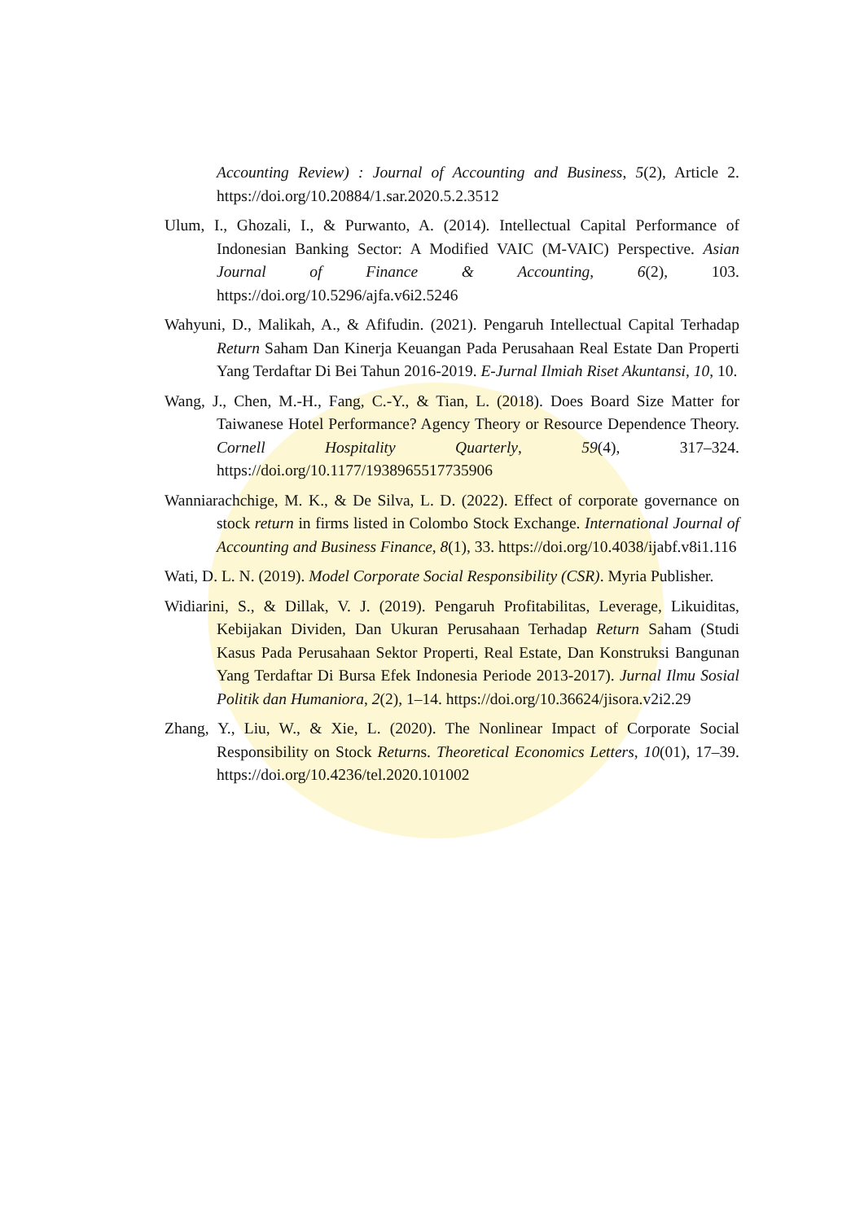Accounting Review) : Journal of Accounting and Business, 5(2), Article 2. https://doi.org/10.20884/1.sar.2020.5.2.3512
Ulum, I., Ghozali, I., & Purwanto, A. (2014). Intellectual Capital Performance of Indonesian Banking Sector: A Modified VAIC (M-VAIC) Perspective. Asian Journal of Finance & Accounting, 6(2), 103. https://doi.org/10.5296/ajfa.v6i2.5246
Wahyuni, D., Malikah, A., & Afifudin. (2021). Pengaruh Intellectual Capital Terhadap Return Saham Dan Kinerja Keuangan Pada Perusahaan Real Estate Dan Properti Yang Terdaftar Di Bei Tahun 2016-2019. E-Jurnal Ilmiah Riset Akuntansi, 10, 10.
Wang, J., Chen, M.-H., Fang, C.-Y., & Tian, L. (2018). Does Board Size Matter for Taiwanese Hotel Performance? Agency Theory or Resource Dependence Theory. Cornell Hospitality Quarterly, 59(4), 317–324. https://doi.org/10.1177/1938965517735906
Wanniarachchige, M. K., & De Silva, L. D. (2022). Effect of corporate governance on stock return in firms listed in Colombo Stock Exchange. International Journal of Accounting and Business Finance, 8(1), 33. https://doi.org/10.4038/ijabf.v8i1.116
Wati, D. L. N. (2019). Model Corporate Social Responsibility (CSR). Myria Publisher.
Widiarini, S., & Dillak, V. J. (2019). Pengaruh Profitabilitas, Leverage, Likuiditas, Kebijakan Dividen, Dan Ukuran Perusahaan Terhadap Return Saham (Studi Kasus Pada Perusahaan Sektor Properti, Real Estate, Dan Konstruksi Bangunan Yang Terdaftar Di Bursa Efek Indonesia Periode 2013-2017). Jurnal Ilmu Sosial Politik dan Humaniora, 2(2), 1–14. https://doi.org/10.36624/jisora.v2i2.29
Zhang, Y., Liu, W., & Xie, L. (2020). The Nonlinear Impact of Corporate Social Responsibility on Stock Returns. Theoretical Economics Letters, 10(01), 17–39. https://doi.org/10.4236/tel.2020.101002